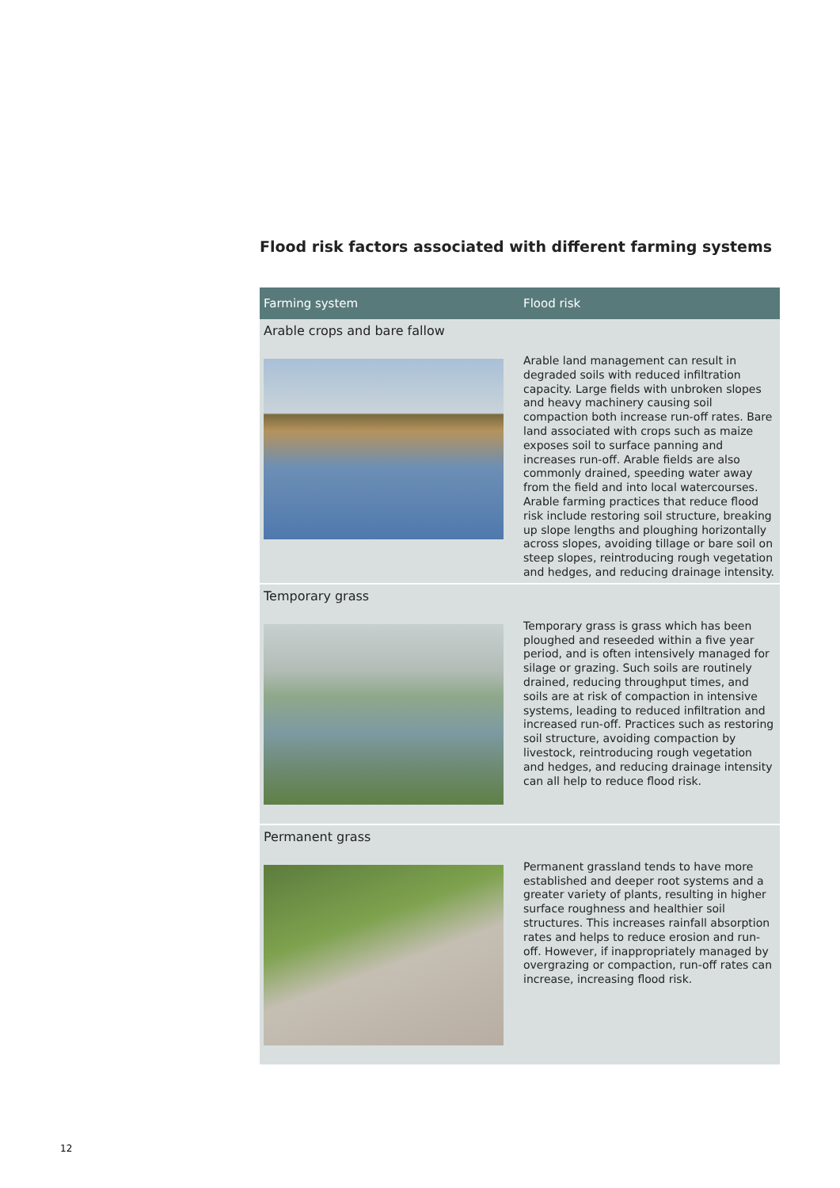Flood risk factors associated with different farming systems
| Farming system | Flood risk |
| --- | --- |
| Arable crops and bare fallow | |
| | Arable land management can result in degraded soils with reduced infiltration capacity. Large fields with unbroken slopes and heavy machinery causing soil compaction both increase run-off rates. Bare land associated with crops such as maize exposes soil to surface panning and increases run-off. Arable fields are also commonly drained, speeding water away from the field and into local watercourses. Arable farming practices that reduce flood risk include restoring soil structure, breaking up slope lengths and ploughing horizontally across slopes, avoiding tillage or bare soil on steep slopes, reintroducing rough vegetation and hedges, and reducing drainage intensity. |
| Temporary grass | |
| | Temporary grass is grass which has been ploughed and reseeded within a five year period, and is often intensively managed for silage or grazing. Such soils are routinely drained, reducing throughput times, and soils are at risk of compaction in intensive systems, leading to reduced infiltration and increased run-off. Practices such as restoring soil structure, avoiding compaction by livestock, reintroducing rough vegetation and hedges, and reducing drainage intensity can all help to reduce flood risk. |
| Permanent grass | |
| | Permanent grassland tends to have more established and deeper root systems and a greater variety of plants, resulting in higher surface roughness and healthier soil structures. This increases rainfall absorption rates and helps to reduce erosion and run-off. However, if inappropriately managed by overgrazing or compaction, run-off rates can increase, increasing flood risk. |
12